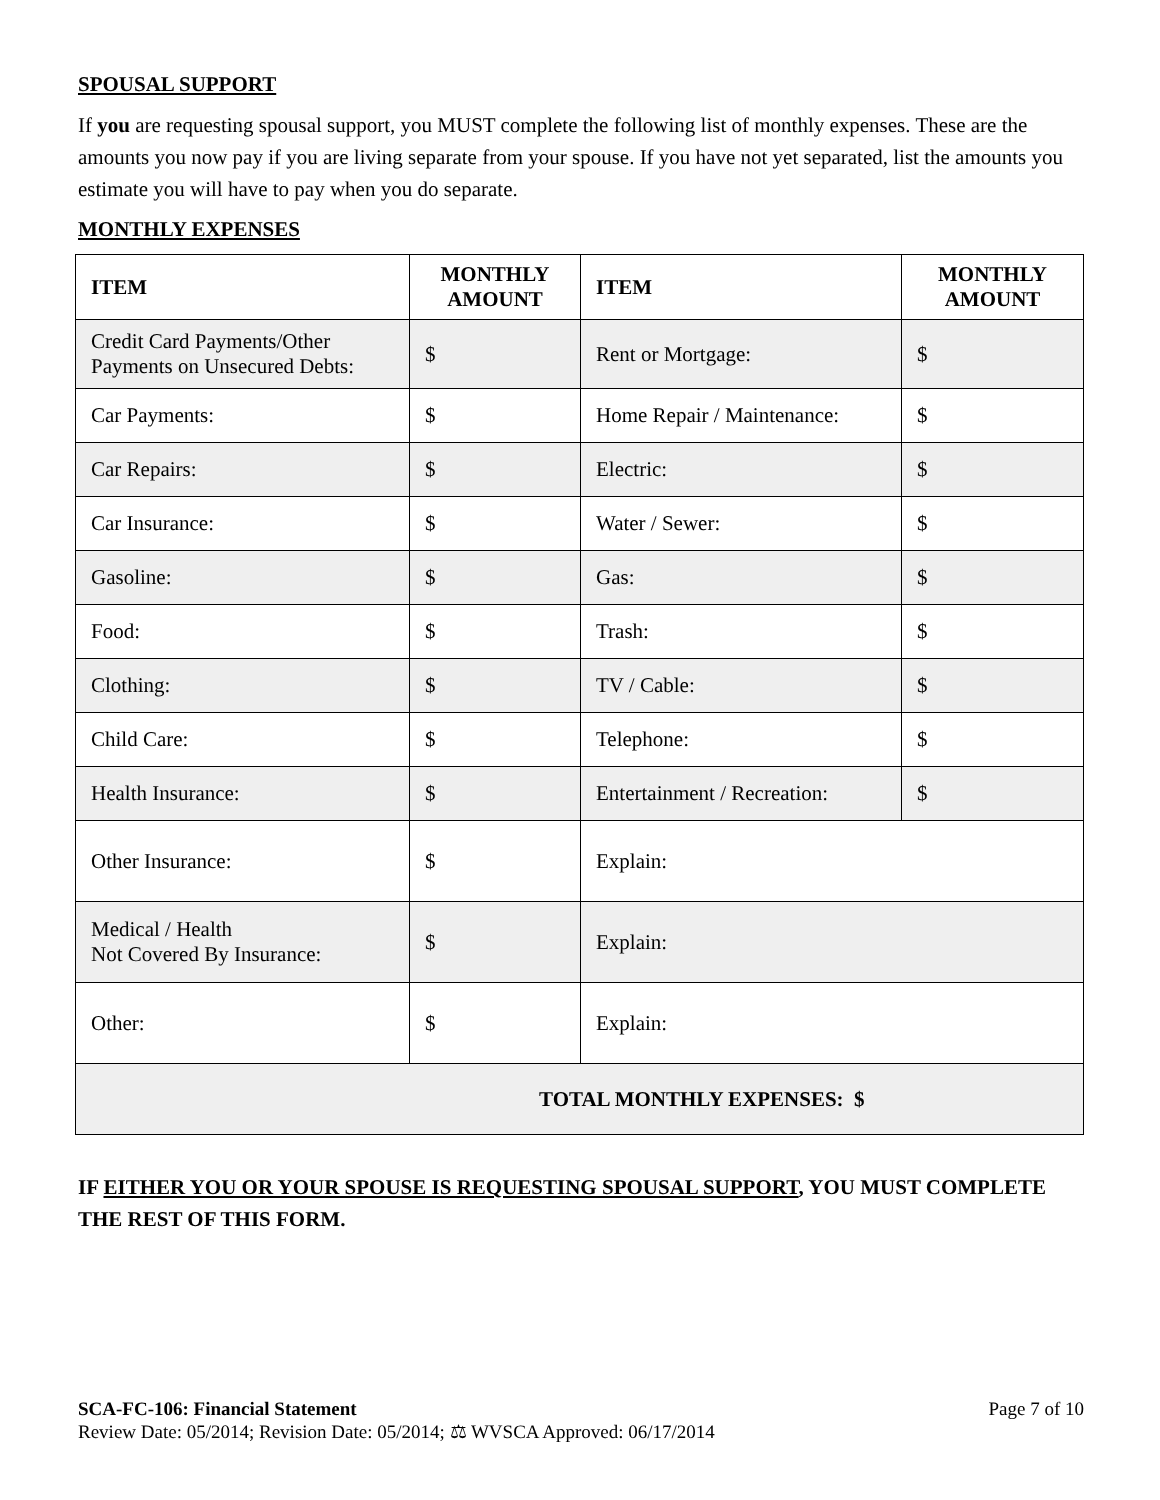SPOUSAL SUPPORT
If you are requesting spousal support, you MUST complete the following list of monthly expenses. These are the amounts you now pay if you are living separate from your spouse. If you have not yet separated, list the amounts you estimate you will have to pay when you do separate.
MONTHLY EXPENSES
| ITEM | MONTHLY AMOUNT | ITEM | MONTHLY AMOUNT |
| --- | --- | --- | --- |
| Credit Card Payments/Other Payments on Unsecured Debts: | $ | Rent or Mortgage: | $ |
| Car Payments: | $ | Home Repair / Maintenance: | $ |
| Car Repairs: | $ | Electric: | $ |
| Car Insurance: | $ | Water / Sewer: | $ |
| Gasoline: | $ | Gas: | $ |
| Food: | $ | Trash: | $ |
| Clothing: | $ | TV / Cable: | $ |
| Child Care: | $ | Telephone: | $ |
| Health Insurance: | $ | Entertainment / Recreation: | $ |
| Other Insurance: | $ | Explain: | |
| Medical / Health Not Covered By Insurance: | $ | Explain: | |
| Other: | $ | Explain: | |
| TOTAL MONTHLY EXPENSES: $ | | | |
IF EITHER YOU OR YOUR SPOUSE IS REQUESTING SPOUSAL SUPPORT, YOU MUST COMPLETE THE REST OF THIS FORM.
SCA-FC-106: Financial Statement Page 7 of 10
Review Date: 05/2014; Revision Date: 05/2014; ⚖ WVSCA Approved: 06/17/2014